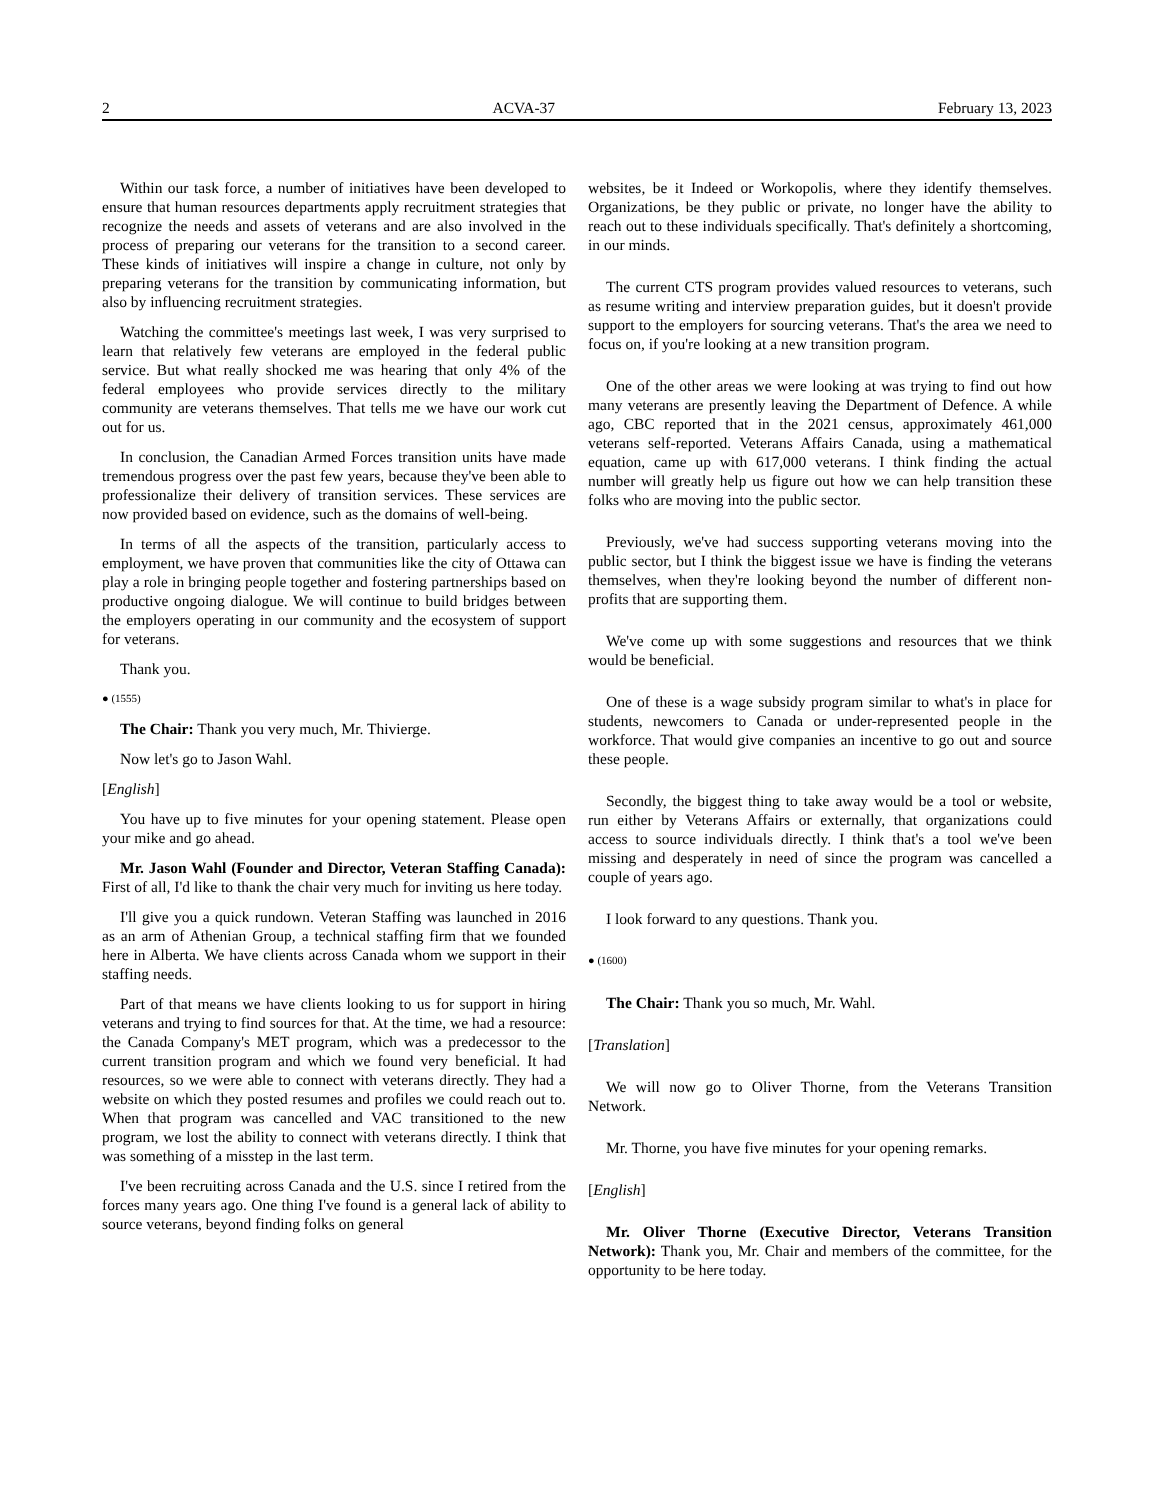2 ACVA-37 February 13, 2023
Within our task force, a number of initiatives have been developed to ensure that human resources departments apply recruitment strategies that recognize the needs and assets of veterans and are also involved in the process of preparing our veterans for the transition to a second career. These kinds of initiatives will inspire a change in culture, not only by preparing veterans for the transition by communicating information, but also by influencing recruitment strategies.
Watching the committee's meetings last week, I was very surprised to learn that relatively few veterans are employed in the federal public service. But what really shocked me was hearing that only 4% of the federal employees who provide services directly to the military community are veterans themselves. That tells me we have our work cut out for us.
In conclusion, the Canadian Armed Forces transition units have made tremendous progress over the past few years, because they've been able to professionalize their delivery of transition services. These services are now provided based on evidence, such as the domains of well-being.
In terms of all the aspects of the transition, particularly access to employment, we have proven that communities like the city of Ottawa can play a role in bringing people together and fostering partnerships based on productive ongoing dialogue. We will continue to build bridges between the employers operating in our community and the ecosystem of support for veterans.
Thank you.
● (1555)
The Chair: Thank you very much, Mr. Thivierge.
Now let's go to Jason Wahl.
[English]
You have up to five minutes for your opening statement. Please open your mike and go ahead.
Mr. Jason Wahl (Founder and Director, Veteran Staffing Canada): First of all, I'd like to thank the chair very much for inviting us here today.
I'll give you a quick rundown. Veteran Staffing was launched in 2016 as an arm of Athenian Group, a technical staffing firm that we founded here in Alberta. We have clients across Canada whom we support in their staffing needs.
Part of that means we have clients looking to us for support in hiring veterans and trying to find sources for that. At the time, we had a resource: the Canada Company's MET program, which was a predecessor to the current transition program and which we found very beneficial. It had resources, so we were able to connect with veterans directly. They had a website on which they posted resumes and profiles we could reach out to. When that program was cancelled and VAC transitioned to the new program, we lost the ability to connect with veterans directly. I think that was something of a misstep in the last term.
I've been recruiting across Canada and the U.S. since I retired from the forces many years ago. One thing I've found is a general lack of ability to source veterans, beyond finding folks on general
websites, be it Indeed or Workopolis, where they identify themselves. Organizations, be they public or private, no longer have the ability to reach out to these individuals specifically. That's definitely a shortcoming, in our minds.
The current CTS program provides valued resources to veterans, such as resume writing and interview preparation guides, but it doesn't provide support to the employers for sourcing veterans. That's the area we need to focus on, if you're looking at a new transition program.
One of the other areas we were looking at was trying to find out how many veterans are presently leaving the Department of Defence. A while ago, CBC reported that in the 2021 census, approximately 461,000 veterans self-reported. Veterans Affairs Canada, using a mathematical equation, came up with 617,000 veterans. I think finding the actual number will greatly help us figure out how we can help transition these folks who are moving into the public sector.
Previously, we've had success supporting veterans moving into the public sector, but I think the biggest issue we have is finding the veterans themselves, when they're looking beyond the number of different non-profits that are supporting them.
We've come up with some suggestions and resources that we think would be beneficial.
One of these is a wage subsidy program similar to what's in place for students, newcomers to Canada or under-represented people in the workforce. That would give companies an incentive to go out and source these people.
Secondly, the biggest thing to take away would be a tool or website, run either by Veterans Affairs or externally, that organizations could access to source individuals directly. I think that's a tool we've been missing and desperately in need of since the program was cancelled a couple of years ago.
I look forward to any questions. Thank you.
● (1600)
The Chair: Thank you so much, Mr. Wahl.
[Translation]
We will now go to Oliver Thorne, from the Veterans Transition Network.
Mr. Thorne, you have five minutes for your opening remarks.
[English]
Mr. Oliver Thorne (Executive Director, Veterans Transition Network): Thank you, Mr. Chair and members of the committee, for the opportunity to be here today.